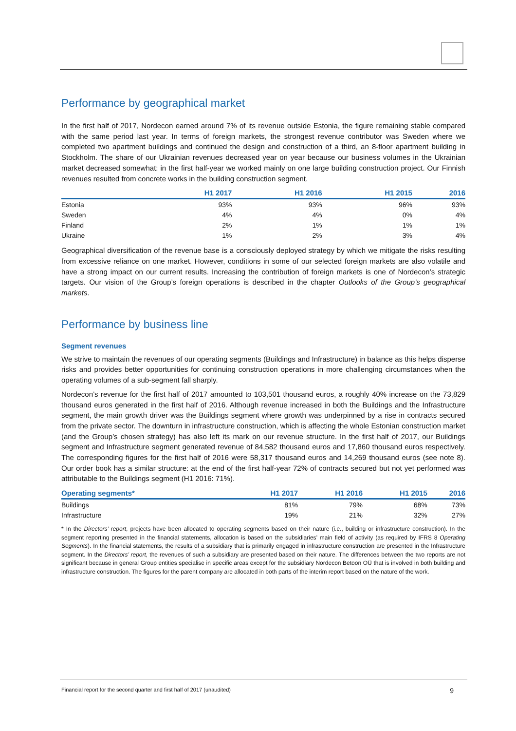Performance by geographical market
In the first half of 2017, Nordecon earned around 7% of its revenue outside Estonia, the figure remaining stable compared with the same period last year. In terms of foreign markets, the strongest revenue contributor was Sweden where we completed two apartment buildings and continued the design and construction of a third, an 8-floor apartment building in Stockholm. The share of our Ukrainian revenues decreased year on year because our business volumes in the Ukrainian market decreased somewhat: in the first half-year we worked mainly on one large building construction project. Our Finnish revenues resulted from concrete works in the building construction segment.
| | H1 2017 | H1 2016 | H1 2015 | 2016 |
| --- | --- | --- | --- | --- |
| Estonia | 93% | 93% | 96% | 93% |
| Sweden | 4% | 4% | 0% | 4% |
| Finland | 2% | 1% | 1% | 1% |
| Ukraine | 1% | 2% | 3% | 4% |
Geographical diversification of the revenue base is a consciously deployed strategy by which we mitigate the risks resulting from excessive reliance on one market. However, conditions in some of our selected foreign markets are also volatile and have a strong impact on our current results. Increasing the contribution of foreign markets is one of Nordecon’s strategic targets. Our vision of the Group’s foreign operations is described in the chapter Outlooks of the Group’s geographical markets.
Performance by business line
Segment revenues
We strive to maintain the revenues of our operating segments (Buildings and Infrastructure) in balance as this helps disperse risks and provides better opportunities for continuing construction operations in more challenging circumstances when the operating volumes of a sub-segment fall sharply.
Nordecon’s revenue for the first half of 2017 amounted to 103,501 thousand euros, a roughly 40% increase on the 73,829 thousand euros generated in the first half of 2016. Although revenue increased in both the Buildings and the Infrastructure segment, the main growth driver was the Buildings segment where growth was underpinned by a rise in contracts secured from the private sector. The downturn in infrastructure construction, which is affecting the whole Estonian construction market (and the Group’s chosen strategy) has also left its mark on our revenue structure. In the first half of 2017, our Buildings segment and Infrastructure segment generated revenue of 84,582 thousand euros and 17,860 thousand euros respectively. The corresponding figures for the first half of 2016 were 58,317 thousand euros and 14,269 thousand euros (see note 8). Our order book has a similar structure: at the end of the first half-year 72% of contracts secured but not yet performed was attributable to the Buildings segment (H1 2016: 71%).
| Operating segments* | H1 2017 | H1 2016 | H1 2015 | 2016 |
| --- | --- | --- | --- | --- |
| Buildings | 81% | 79% | 68% | 73% |
| Infrastructure | 19% | 21% | 32% | 27% |
* In the Directors’ report, projects have been allocated to operating segments based on their nature (i.e., building or infrastructure construction). In the segment reporting presented in the financial statements, allocation is based on the subsidiaries’ main field of activity (as required by IFRS 8 Operating Segments). In the financial statements, the results of a subsidiary that is primarily engaged in infrastructure construction are presented in the Infrastructure segment. In the Directors’ report, the revenues of such a subsidiary are presented based on their nature. The differences between the two reports are not significant because in general Group entities specialise in specific areas except for the subsidiary Nordecon Betoon OÜ that is involved in both building and infrastructure construction. The figures for the parent company are allocated in both parts of the interim report based on the nature of the work.
Financial report for the second quarter and first half of 2017 (unaudited) 9